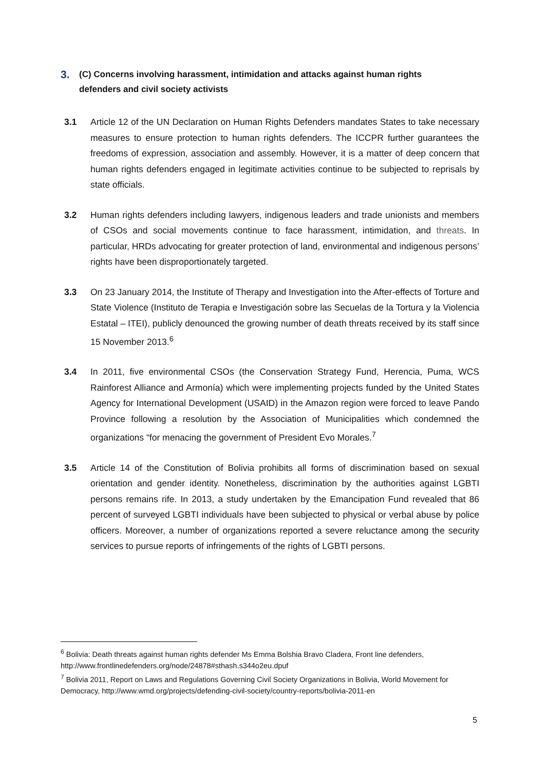3. (C) Concerns involving harassment, intimidation and attacks against human rights defenders and civil society activists
3.1 Article 12 of the UN Declaration on Human Rights Defenders mandates States to take necessary measures to ensure protection to human rights defenders. The ICCPR further guarantees the freedoms of expression, association and assembly. However, it is a matter of deep concern that human rights defenders engaged in legitimate activities continue to be subjected to reprisals by state officials.
3.2 Human rights defenders including lawyers, indigenous leaders and trade unionists and members of CSOs and social movements continue to face harassment, intimidation, and threats. In particular, HRDs advocating for greater protection of land, environmental and indigenous persons’ rights have been disproportionately targeted.
3.3 On 23 January 2014, the Institute of Therapy and Investigation into the After-effects of Torture and State Violence (Instituto de Terapia e Investigación sobre las Secuelas de la Tortura y la Violencia Estatal – ITEI), publicly denounced the growing number of death threats received by its staff since 15 November 2013.<sup>6</sup>
3.4 In 2011, five environmental CSOs (the Conservation Strategy Fund, Herencia, Puma, WCS Rainforest Alliance and Armonía) which were implementing projects funded by the United States Agency for International Development (USAID) in the Amazon region were forced to leave Pando Province following a resolution by the Association of Municipalities which condemned the organizations “for menacing the government of President Evo Morales.<sup>7</sup>
3.5 Article 14 of the Constitution of Bolivia prohibits all forms of discrimination based on sexual orientation and gender identity. Nonetheless, discrimination by the authorities against LGBTI persons remains rife. In 2013, a study undertaken by the Emancipation Fund revealed that 86 percent of surveyed LGBTI individuals have been subjected to physical or verbal abuse by police officers. Moreover, a number of organizations reported a severe reluctance among the security services to pursue reports of infringements of the rights of LGBTI persons.
<sup>6</sup> Bolivia: Death threats against human rights defender Ms Emma Bolshia Bravo Cladera, Front line defenders, http://www.frontlinedefenders.org/node/24878#sthash.s344o2eu.dpuf
<sup>7</sup> Bolivia 2011, Report on Laws and Regulations Governing Civil Society Organizations in Bolivia, World Movement for Democracy, http://www.wmd.org/projects/defending-civil-society/country-reports/bolivia-2011-en
5